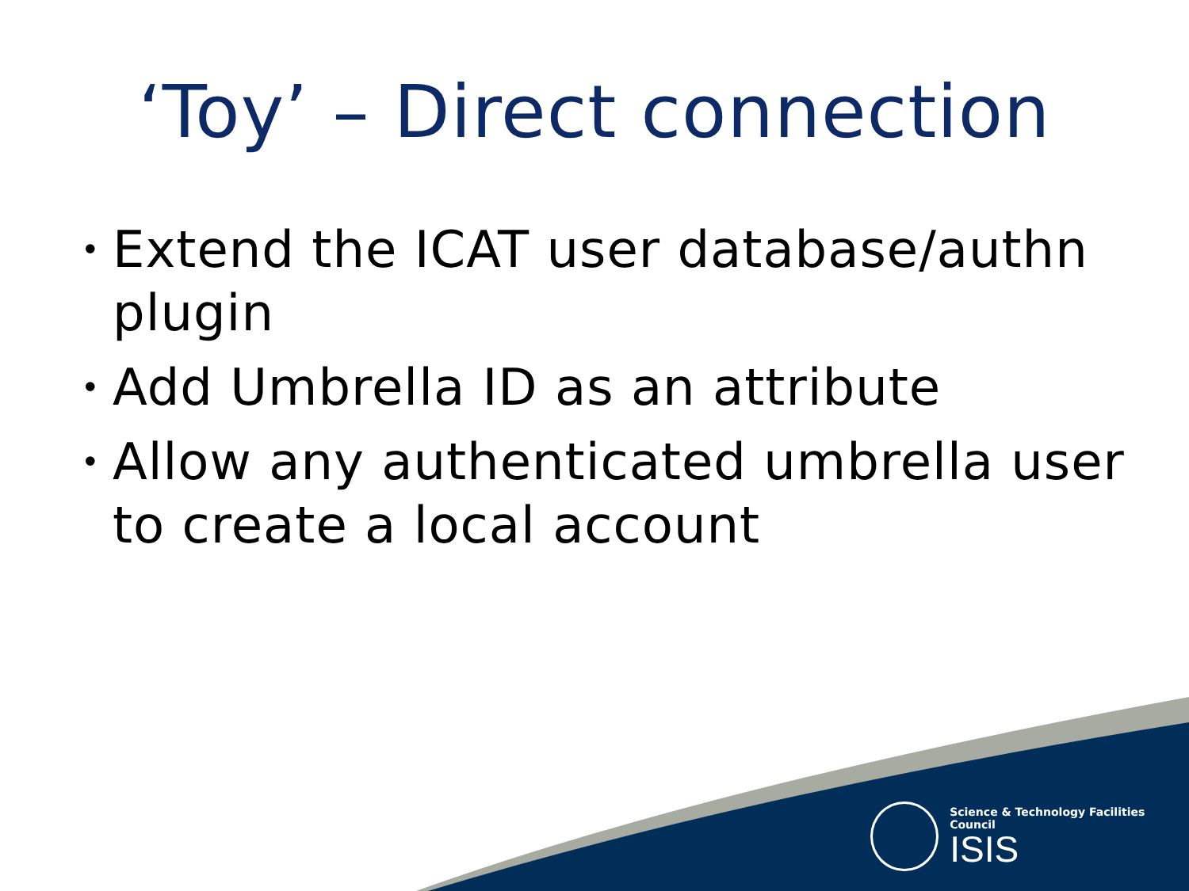‘Toy’ – Direct connection
• Extend the ICAT user database/authn plugin
• Add Umbrella ID as an attribute
• Allow any authenticated umbrella user to create a local account
Science & Technology Facilities Council
ISIS